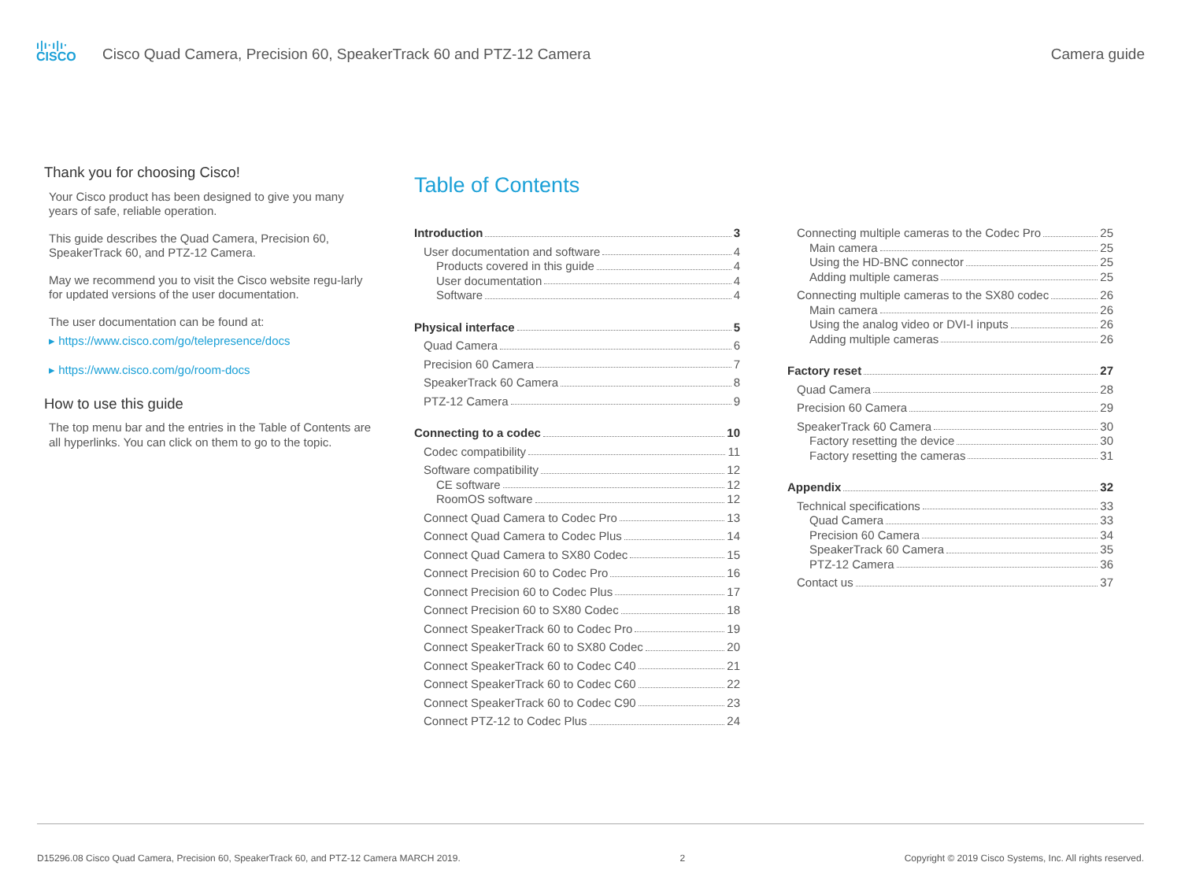ı|ı·ı|ı·
CISCO
Cisco Quad Camera, Precision 60, SpeakerTrack 60 and PTZ-12 Camera
Camera guide
Thank you for choosing Cisco!
Your Cisco product has been designed to give you many years of safe, reliable operation.
This guide describes the Quad Camera, Precision 60, SpeakerTrack 60, and PTZ-12 Camera.
May we recommend you to visit the Cisco website regu-larly for updated versions of the user documentation.
The user documentation can be found at:
▸ https://www.cisco.com/go/telepresence/docs
▸ https://www.cisco.com/go/room-docs
How to use this guide
The top menu bar and the entries in the Table of Contents are all hyperlinks. You can click on them to go to the topic.
Table of Contents
Introduction 3
User documentation and software 4
Products covered in this guide 4
User documentation 4
Software 4
Physical interface 5
Quad Camera 6
Precision 60 Camera 7
SpeakerTrack 60 Camera 8
PTZ-12 Camera 9
Connecting to a codec 10
Codec compatibility 11
Software compatibility 12
CE software 12
RoomOS software 12
Connect Quad Camera to Codec Pro 13
Connect Quad Camera to Codec Plus 14
Connect Quad Camera to SX80 Codec 15
Connect Precision 60 to Codec Pro 16
Connect Precision 60 to Codec Plus 17
Connect Precision 60 to SX80 Codec 18
Connect SpeakerTrack 60 to Codec Pro 19
Connect SpeakerTrack 60 to SX80 Codec 20
Connect SpeakerTrack 60 to Codec C40 21
Connect SpeakerTrack 60 to Codec C60 22
Connect SpeakerTrack 60 to Codec C90 23
Connect PTZ-12 to Codec Plus 24
Connecting multiple cameras to the Codec Pro 25
Main camera 25
Using the HD-BNC connector 25
Adding multiple cameras 25
Connecting multiple cameras to the SX80 codec 26
Main camera 26
Using the analog video or DVI-I inputs 26
Adding multiple cameras 26
Factory reset 27
Quad Camera 28
Precision 60 Camera 29
SpeakerTrack 60 Camera 30
Factory resetting the device 30
Factory resetting the cameras 31
Appendix 32
Technical specifications 33
Quad Camera 33
Precision 60 Camera 34
SpeakerTrack 60 Camera 35
PTZ-12 Camera 36
Contact us 37
D15296.08 Cisco Quad Camera, Precision 60, SpeakerTrack 60, and PTZ-12 Camera MARCH 2019. 2 Copyright © 2019 Cisco Systems, Inc. All rights reserved.